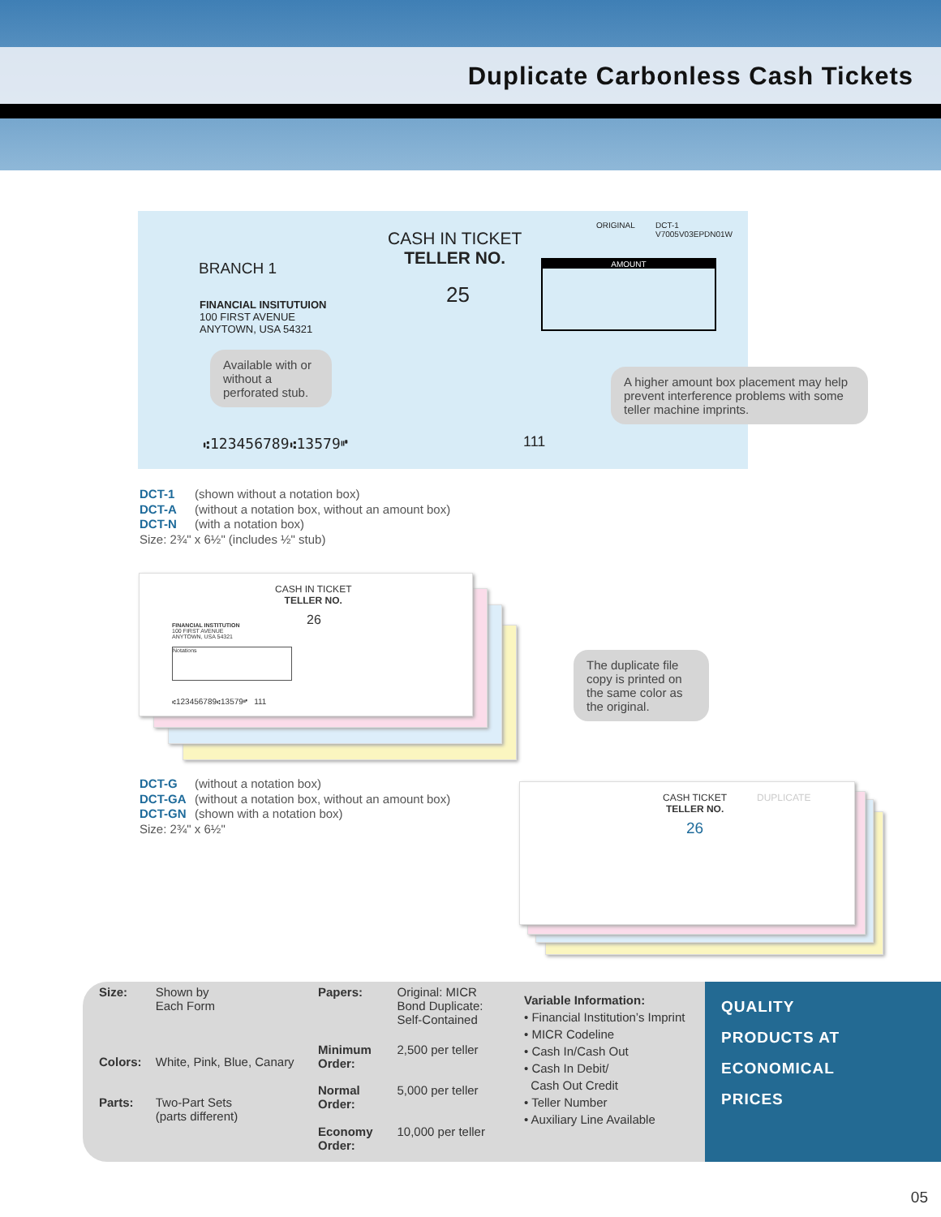Duplicate Carbonless Cash Tickets
ORIGINAL
DCT-1
V7005V03EPDN01W
CASH IN TICKET
TELLER NO.
25
AMOUNT
BRANCH 1
FINANCIAL INSITUTUION
100 FIRST AVENUE
ANYTOWN, USA 54321
⑆123456789⑆13579⑈ 111
Available with or without a perforated stub.
A higher amount box placement may help prevent interference problems with some teller machine imprints.
DCT-1 (shown without a notation box)
DCT-A (without a notation box, without an amount box)
DCT-N (with a notation box)
Size: 2¾" x 6½" (includes ½" stub)
CASH IN TICKET
TELLER NO.
26
FINANCIAL INSTITUTION
100 FIRST AVENUE
ANYTOWN, USA 54321
Notations
⑆123456789⑆13579⑈ 111
The duplicate file copy is printed on the same color as the original.
DCT-G (without a notation box)
DCT-GA (without a notation box, without an amount box)
DCT-GN (shown with a notation box)
Size: 2¾" x 6½"
CASH TICKET
TELLER NO.
26
DUPLICATE
| Size: | Shown by Each Form |
| Colors: | White, Pink, Blue, Canary |
| Parts: | Two-Part Sets (parts different) |
| Papers: | Original: MICR Bond Duplicate: Self-Contained |
| Minimum Order: | 2,500 per teller |
| Normal Order: | 5,000 per teller |
| Economy Order: | 10,000 per teller |
Variable Information:
• Financial Institution’s Imprint
• MICR Codeline
• Cash In/Cash Out
• Cash In Debit/
Cash Out Credit
• Teller Number
• Auxiliary Line Available
QUALITY
PRODUCTS AT
ECONOMICAL
PRICES
05